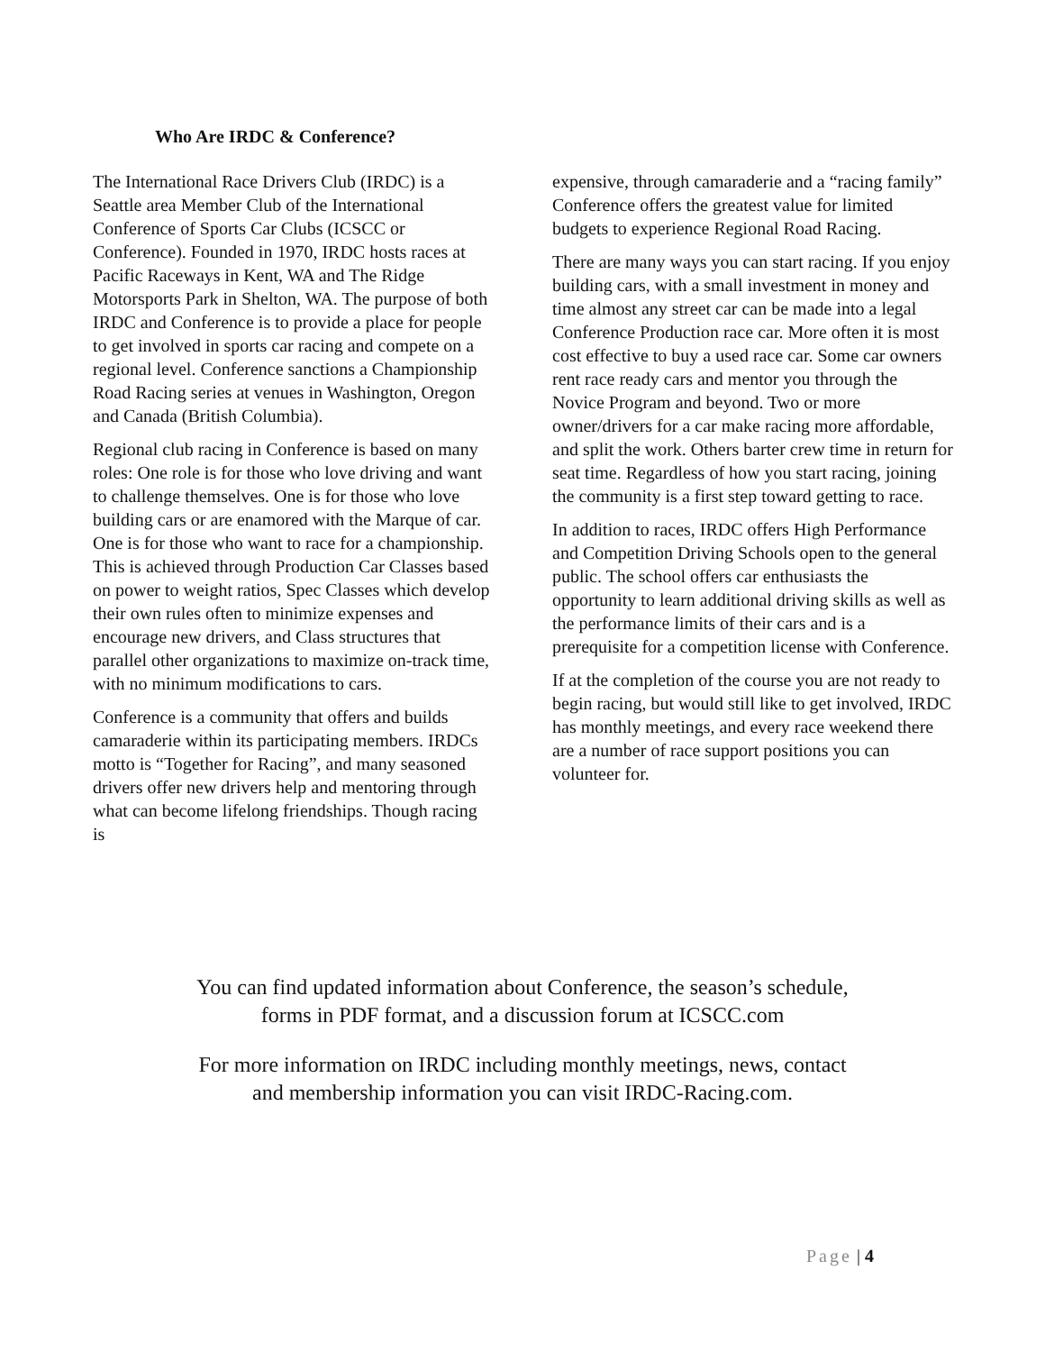Who Are IRDC & Conference?
The International Race Drivers Club (IRDC) is a Seattle area Member Club of the International Conference of Sports Car Clubs (ICSCC or Conference). Founded in 1970, IRDC hosts races at Pacific Raceways in Kent, WA and The Ridge Motorsports Park in Shelton, WA. The purpose of both IRDC and Conference is to provide a place for people to get involved in sports car racing and compete on a regional level. Conference sanctions a Championship Road Racing series at venues in Washington, Oregon and Canada (British Columbia).
Regional club racing in Conference is based on many roles: One role is for those who love driving and want to challenge themselves. One is for those who love building cars or are enamored with the Marque of car. One is for those who want to race for a championship. This is achieved through Production Car Classes based on power to weight ratios, Spec Classes which develop their own rules often to minimize expenses and encourage new drivers, and Class structures that parallel other organizations to maximize on-track time, with no minimum modifications to cars.
Conference is a community that offers and builds camaraderie within its participating members. IRDCs motto is “Together for Racing”, and many seasoned drivers offer new drivers help and mentoring through what can become lifelong friendships. Though racing is
expensive, through camaraderie and a “racing family” Conference offers the greatest value for limited budgets to experience Regional Road Racing.
There are many ways you can start racing. If you enjoy building cars, with a small investment in money and time almost any street car can be made into a legal Conference Production race car. More often it is most cost effective to buy a used race car. Some car owners rent race ready cars and mentor you through the Novice Program and beyond. Two or more owner/drivers for a car make racing more affordable, and split the work. Others barter crew time in return for seat time. Regardless of how you start racing, joining the community is a first step toward getting to race.
In addition to races, IRDC offers High Performance and Competition Driving Schools open to the general public. The school offers car enthusiasts the opportunity to learn additional driving skills as well as the performance limits of their cars and is a prerequisite for a competition license with Conference.
If at the completion of the course you are not ready to begin racing, but would still like to get involved, IRDC has monthly meetings, and every race weekend there are a number of race support positions you can volunteer for.
You can find updated information about Conference, the season’s schedule,
forms in PDF format, and a discussion forum at ICSCC.com
For more information on IRDC including monthly meetings, news, contact
and membership information you can visit IRDC-Racing.com.
Page | 4